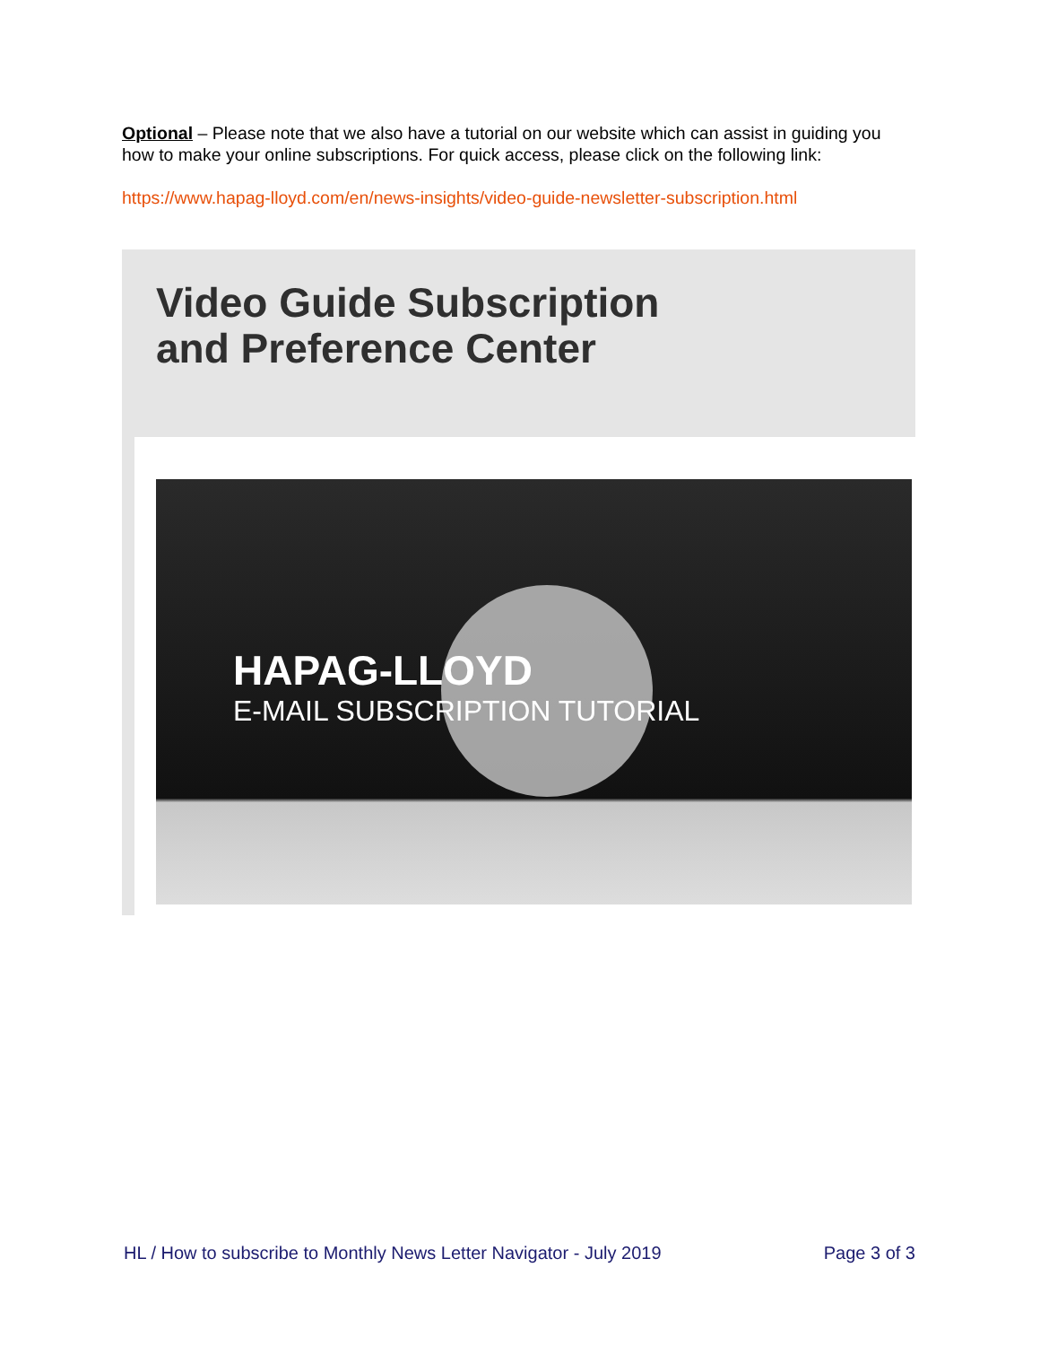Optional – Please note that we also have a tutorial on our website which can assist in guiding you how to make your online subscriptions. For quick access, please click on the following link:
https://www.hapag-lloyd.com/en/news-insights/video-guide-newsletter-subscription.html
Video Guide Subscription
and Preference Center
HAPAG-LLOYD
E-MAIL SUBSCRIPTION TUTORIAL
HL / How to subscribe to Monthly News Letter Navigator - July 2019 Page 3 of 3